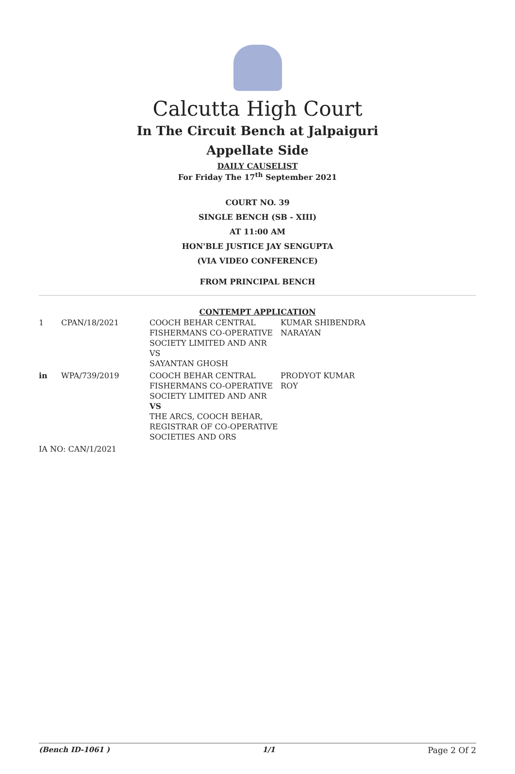Calcutta High Court
In The Circuit Bench at Jalpaiguri
Appellate Side
DAILY CAUSELIST
For Friday The 17<sup>th</sup> September 2021
COURT NO. 39
SINGLE BENCH (SB - XIII)
AT 11:00 AM
HON'BLE JUSTICE JAY SENGUPTA
(VIA VIDEO CONFERENCE)
FROM PRINCIPAL BENCH
CONTEMPT APPLICATION
| 1 | CPAN/18/2021 | COOCH BEHAR CENTRAL FISHERMANS CO-OPERATIVE SOCIETY LIMITED AND ANR VS SAYANTAN GHOSH | KUMAR SHIBENDRA NARAYAN |
| in | WPA/739/2019 | COOCH BEHAR CENTRAL FISHERMANS CO-OPERATIVE SOCIETY LIMITED AND ANR VS THE ARCS, COOCH BEHAR, REGISTRAR OF CO-OPERATIVE SOCIETIES AND ORS | PRODYOT KUMAR ROY |
| IA NO: CAN/1/2021 | | | |
(Bench ID-1061 ) 1/1 Page 2 Of 2